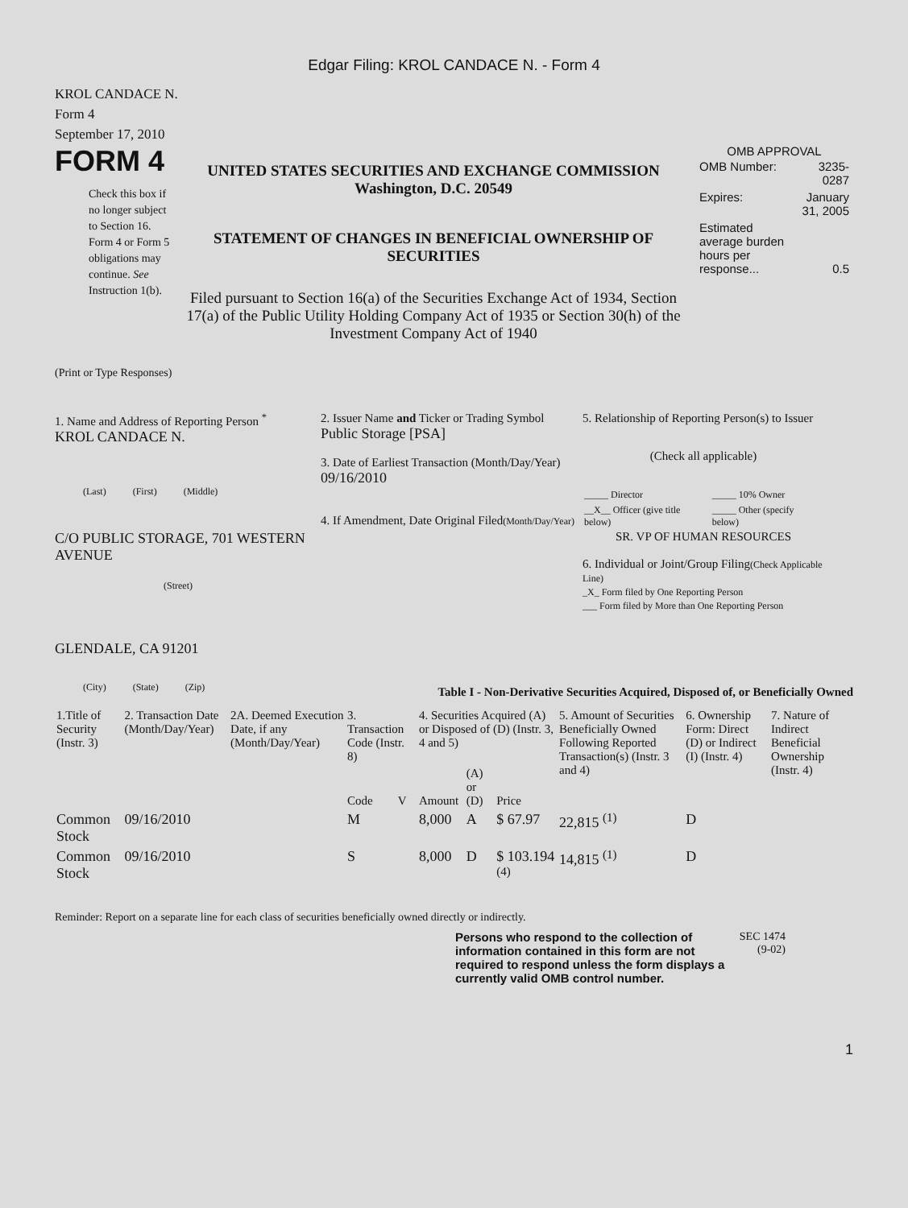Edgar Filing: KROL CANDACE N. - Form 4
KROL CANDACE N.
Form 4
September 17, 2010
FORM 4
Check this box if no longer subject to Section 16. Form 4 or Form 5 obligations may continue. See Instruction 1(b).
UNITED STATES SECURITIES AND EXCHANGE COMMISSION
Washington, D.C. 20549
STATEMENT OF CHANGES IN BENEFICIAL OWNERSHIP OF SECURITIES
Filed pursuant to Section 16(a) of the Securities Exchange Act of 1934, Section 17(a) of the Public Utility Holding Company Act of 1935 or Section 30(h) of the Investment Company Act of 1940
OMB APPROVAL
| OMB Number: | 3235-0287 |
| Expires: | January 31, 2005 |
| Estimated average burden hours per response... | 0.5 |
(Print or Type Responses)
1. Name and Address of Reporting Person <sup>*</sup>
KROL CANDACE N.
(Last) (First) (Middle)
C/O PUBLIC STORAGE, 701 WESTERN AVENUE
(Street)
GLENDALE, CA 91201
(City) (State) (Zip)
2. Issuer Name and Ticker or Trading Symbol
Public Storage [PSA]
3. Date of Earliest Transaction (Month/Day/Year)
09/16/2010
4. If Amendment, Date Original Filed(Month/Day/Year)
5. Relationship of Reporting Person(s) to Issuer
(Check all applicable)
| _____ Director | _____ 10% Owner |
| __X__ Officer (give title below) | _____ Other (specify below) |
SR. VP OF HUMAN RESOURCES
6. Individual or Joint/Group Filing(Check Applicable Line)
_X_ Form filed by One Reporting Person
___ Form filed by More than One Reporting Person
Table I - Non-Derivative Securities Acquired, Disposed of, or Beneficially Owned
| 1.Title of Security (Instr. 3) | 2. Transaction Date (Month/Day/Year) | 2A. Deemed Execution Date, if any (Month/Day/Year) | 3. Transaction Code (Instr. 8) | | 4. Securities Acquired (A) or Disposed of (D) (Instr. 3, 4 and 5) | | | 5. Amount of Securities Beneficially Owned Following Reported Transaction(s) (Instr. 3 and 4) | 6. Ownership Form: Direct (D) or Indirect (I) (Instr. 4) | 7. Nature of Indirect Beneficial Ownership (Instr. 4) |
| --- | --- | --- | --- | --- | --- | --- | --- | --- | --- | --- |
| | | | Code | V | Amount | (A) or (D) | Price | | | |
| Common Stock | 09/16/2010 | | M | | 8,000 | A | $ 67.97 | 22,815 <sup>(1)</sup> | D | |
| Common Stock | 09/16/2010 | | S | | 8,000 | D | $ 103.194 <sup>(4)</sup> | 14,815 <sup>(1)</sup> | D | |
Reminder: Report on a separate line for each class of securities beneficially owned directly or indirectly.
Persons who respond to the collection of information contained in this form are not required to respond unless the form displays a currently valid OMB control number.
SEC 1474 (9-02)
1